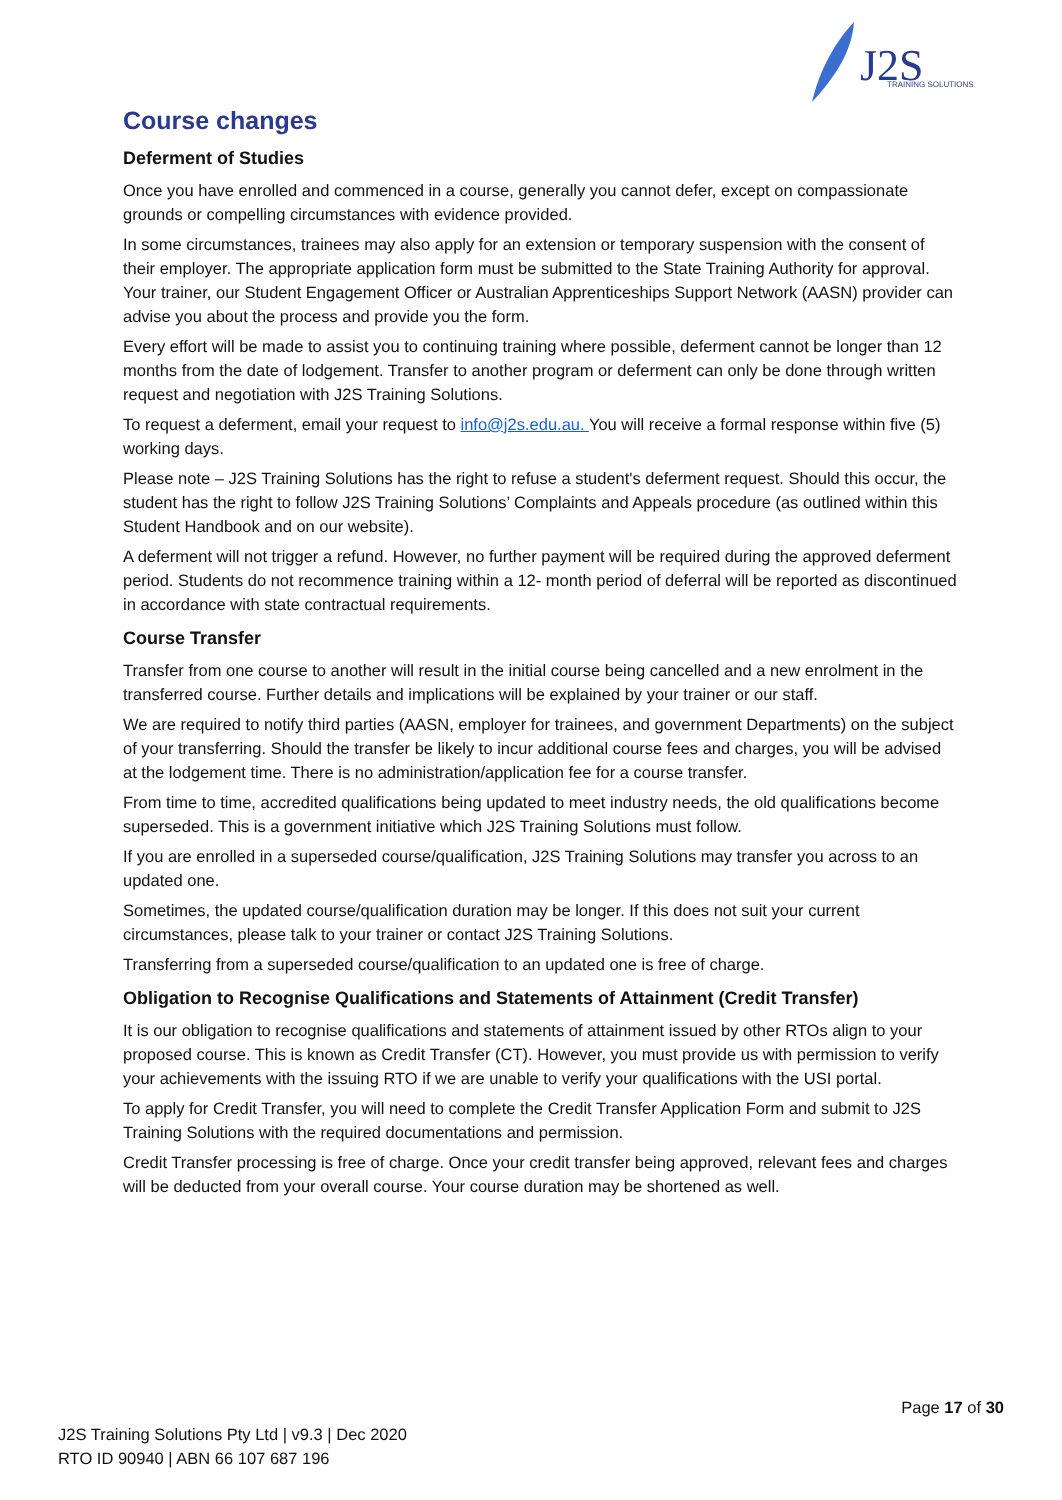J2S
TRAINING SOLUTIONS
Course changes
Deferment of Studies
Once you have enrolled and commenced in a course, generally you cannot defer, except on compassionate grounds or compelling circumstances with evidence provided.
In some circumstances, trainees may also apply for an extension or temporary suspension with the consent of their employer. The appropriate application form must be submitted to the State Training Authority for approval. Your trainer, our Student Engagement Officer or Australian Apprenticeships Support Network (AASN) provider can advise you about the process and provide you the form.
Every effort will be made to assist you to continuing training where possible, deferment cannot be longer than 12 months from the date of lodgement. Transfer to another program or deferment can only be done through written request and negotiation with J2S Training Solutions.
To request a deferment, email your request to info@j2s.edu.au. You will receive a formal response within five (5) working days.
Please note – J2S Training Solutions has the right to refuse a student's deferment request. Should this occur, the student has the right to follow J2S Training Solutions’ Complaints and Appeals procedure (as outlined within this Student Handbook and on our website).
A deferment will not trigger a refund. However, no further payment will be required during the approved deferment period. Students do not recommence training within a 12- month period of deferral will be reported as discontinued in accordance with state contractual requirements.
Course Transfer
Transfer from one course to another will result in the initial course being cancelled and a new enrolment in the transferred course. Further details and implications will be explained by your trainer or our staff.
We are required to notify third parties (AASN, employer for trainees, and government Departments) on the subject of your transferring. Should the transfer be likely to incur additional course fees and charges, you will be advised at the lodgement time. There is no administration/application fee for a course transfer.
From time to time, accredited qualifications being updated to meet industry needs, the old qualifications become superseded. This is a government initiative which J2S Training Solutions must follow.
If you are enrolled in a superseded course/qualification, J2S Training Solutions may transfer you across to an updated one.
Sometimes, the updated course/qualification duration may be longer. If this does not suit your current circumstances, please talk to your trainer or contact J2S Training Solutions.
Transferring from a superseded course/qualification to an updated one is free of charge.
Obligation to Recognise Qualifications and Statements of Attainment (Credit Transfer)
It is our obligation to recognise qualifications and statements of attainment issued by other RTOs align to your proposed course. This is known as Credit Transfer (CT). However, you must provide us with permission to verify your achievements with the issuing RTO if we are unable to verify your qualifications with the USI portal.
To apply for Credit Transfer, you will need to complete the Credit Transfer Application Form and submit to J2S Training Solutions with the required documentations and permission.
Credit Transfer processing is free of charge. Once your credit transfer being approved, relevant fees and charges will be deducted from your overall course. Your course duration may be shortened as well.
Page 17 of 30
J2S Training Solutions Pty Ltd | v9.3 | Dec 2020
RTO ID 90940 | ABN 66 107 687 196